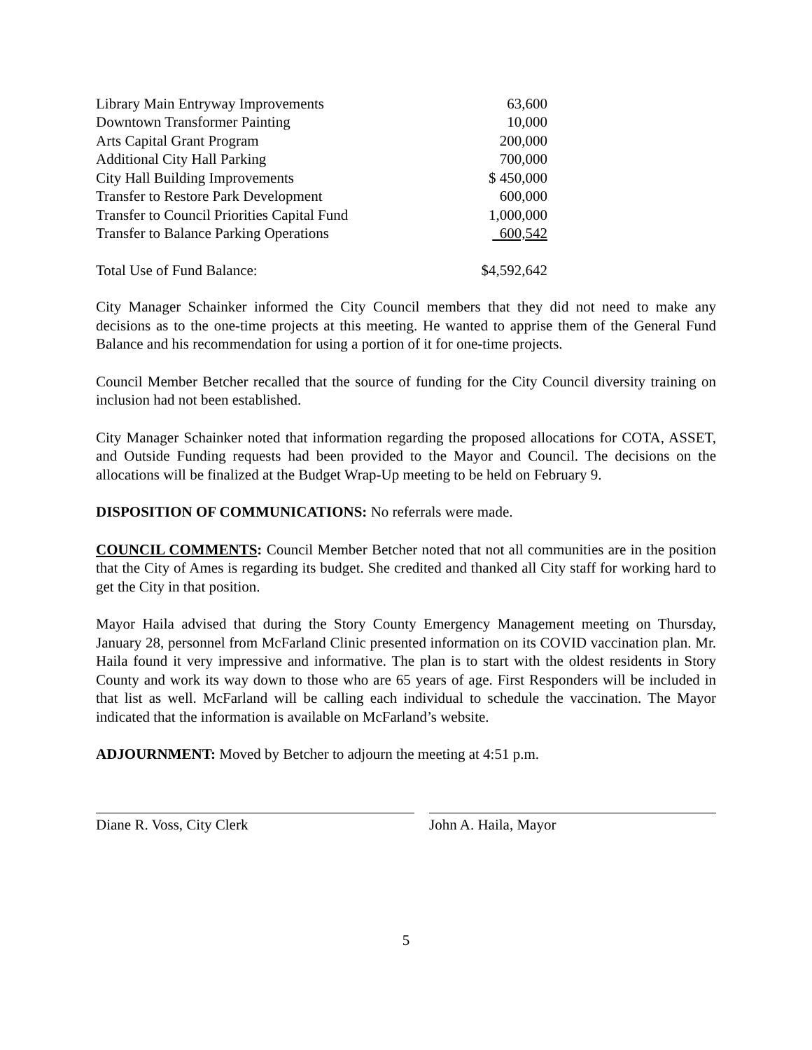| Library Main Entryway Improvements | 63,600 |
| Downtown Transformer Painting | 10,000 |
| Arts Capital Grant Program | 200,000 |
| Additional City Hall Parking | 700,000 |
| City Hall Building Improvements | $ 450,000 |
| Transfer to Restore Park Development | 600,000 |
| Transfer to Council Priorities Capital Fund | 1,000,000 |
| Transfer to Balance Parking Operations | 600,542 |
| Total Use of Fund Balance: | $4,592,642 |
City Manager Schainker informed the City Council members that they did not need to make any decisions as to the one-time projects at this meeting. He wanted to apprise them of the General Fund Balance and his recommendation for using a portion of it for one-time projects.
Council Member Betcher recalled that the source of funding for the City Council diversity training on inclusion had not been established.
City Manager Schainker noted that information regarding the proposed allocations for COTA, ASSET, and Outside Funding requests had been provided to the Mayor and Council. The decisions on the allocations will be finalized at the Budget Wrap-Up meeting to be held on February 9.
DISPOSITION OF COMMUNICATIONS: No referrals were made.
COUNCIL COMMENTS: Council Member Betcher noted that not all communities are in the position that the City of Ames is regarding its budget. She credited and thanked all City staff for working hard to get the City in that position.
Mayor Haila advised that during the Story County Emergency Management meeting on Thursday, January 28, personnel from McFarland Clinic presented information on its COVID vaccination plan. Mr. Haila found it very impressive and informative. The plan is to start with the oldest residents in Story County and work its way down to those who are 65 years of age. First Responders will be included in that list as well. McFarland will be calling each individual to schedule the vaccination. The Mayor indicated that the information is available on McFarland’s website.
ADJOURNMENT: Moved by Betcher to adjourn the meeting at 4:51 p.m.
Diane R. Voss, City Clerk John A. Haila, Mayor
5